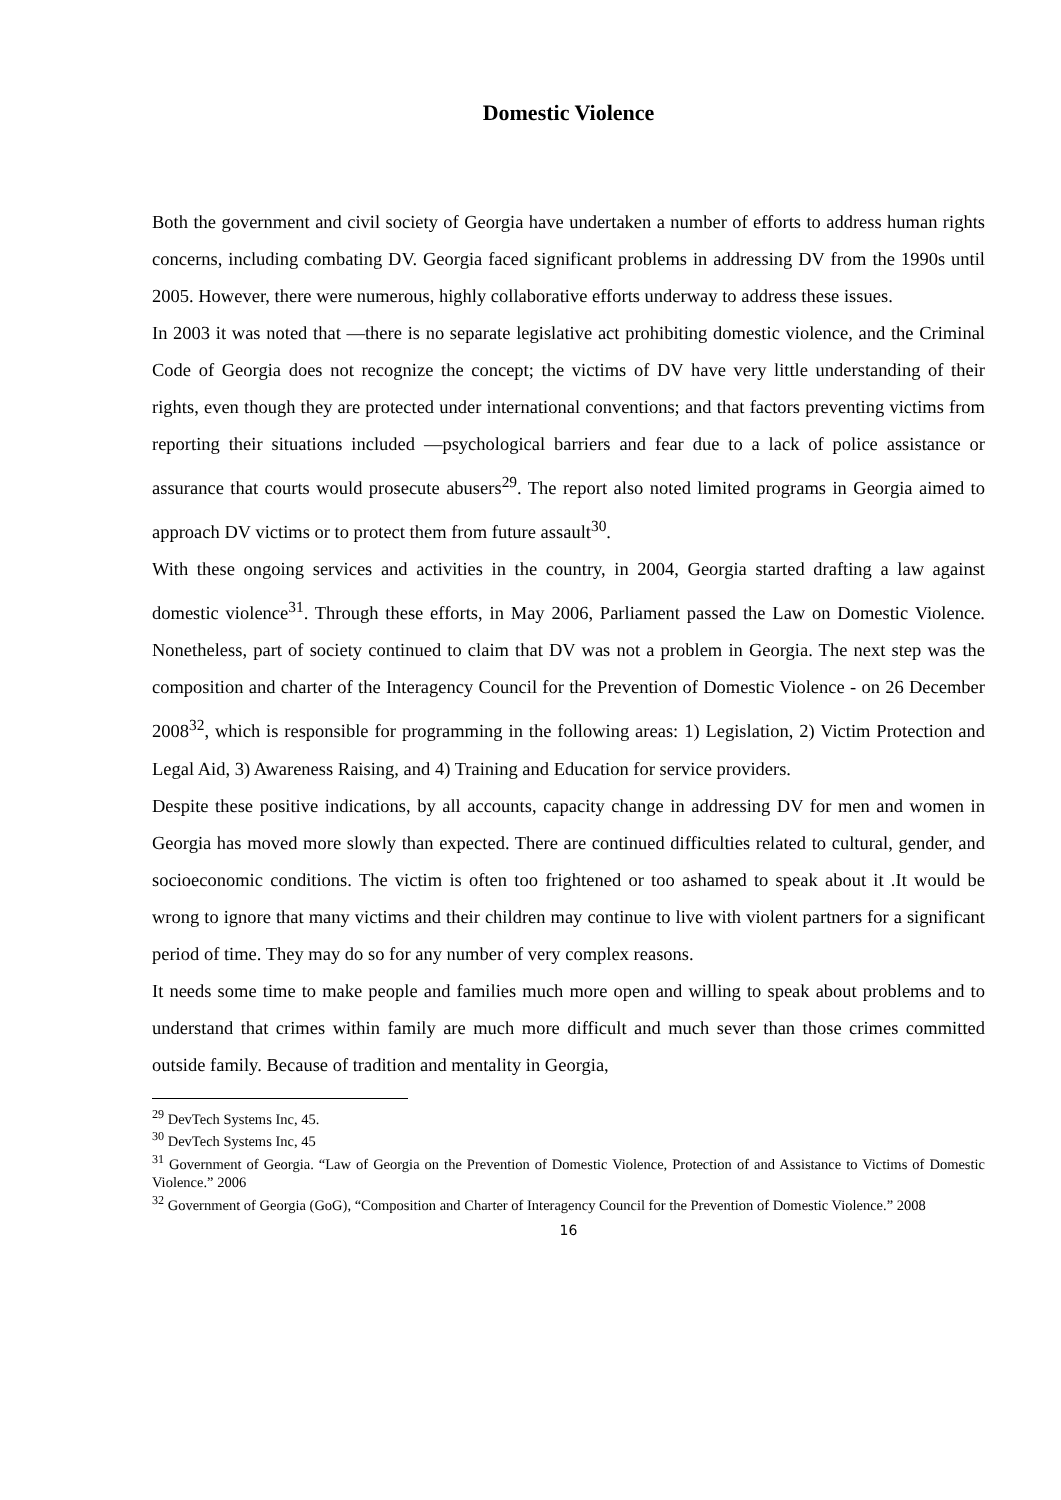Domestic Violence
Both the government and civil society of Georgia have undertaken a number of efforts to address human rights concerns, including combating DV. Georgia faced significant problems in addressing DV from the 1990s until 2005. However, there were numerous, highly collaborative efforts underway to address these issues.
In 2003 it was noted that ―there is no separate legislative act prohibiting domestic violence, and the Criminal Code of Georgia does not recognize the concept; the victims of DV have very little understanding of their rights, even though they are protected under international conventions; and that factors preventing victims from reporting their situations included ―psychological barriers and fear due to a lack of police assistance or assurance that courts would prosecute abusers<sup>29</sup>. The report also noted limited programs in Georgia aimed to approach DV victims or to protect them from future assault<sup>30</sup>.
With these ongoing services and activities in the country, in 2004, Georgia started drafting a law against domestic violence<sup>31</sup>. Through these efforts, in May 2006, Parliament passed the Law on Domestic Violence. Nonetheless, part of society continued to claim that DV was not a problem in Georgia. The next step was the composition and charter of the Interagency Council for the Prevention of Domestic Violence - on 26 December 2008<sup>32</sup>, which is responsible for programming in the following areas: 1) Legislation, 2) Victim Protection and Legal Aid, 3) Awareness Raising, and 4) Training and Education for service providers.
Despite these positive indications, by all accounts, capacity change in addressing DV for men and women in Georgia has moved more slowly than expected. There are continued difficulties related to cultural, gender, and socioeconomic conditions. The victim is often too frightened or too ashamed to speak about it .It would be wrong to ignore that many victims and their children may continue to live with violent partners for a significant period of time. They may do so for any number of very complex reasons.
It needs some time to make people and families much more open and willing to speak about problems and to understand that crimes within family are much more difficult and much sever than those crimes committed outside family. Because of tradition and mentality in Georgia,
<sup>29</sup> DevTech Systems Inc, 45.
<sup>30</sup> DevTech Systems Inc, 45
<sup>31</sup> Government of Georgia. “Law of Georgia on the Prevention of Domestic Violence, Protection of and Assistance to Victims of Domestic Violence.” 2006
<sup>32</sup> Government of Georgia (GoG), “Composition and Charter of Interagency Council for the Prevention of Domestic Violence.” 2008
16